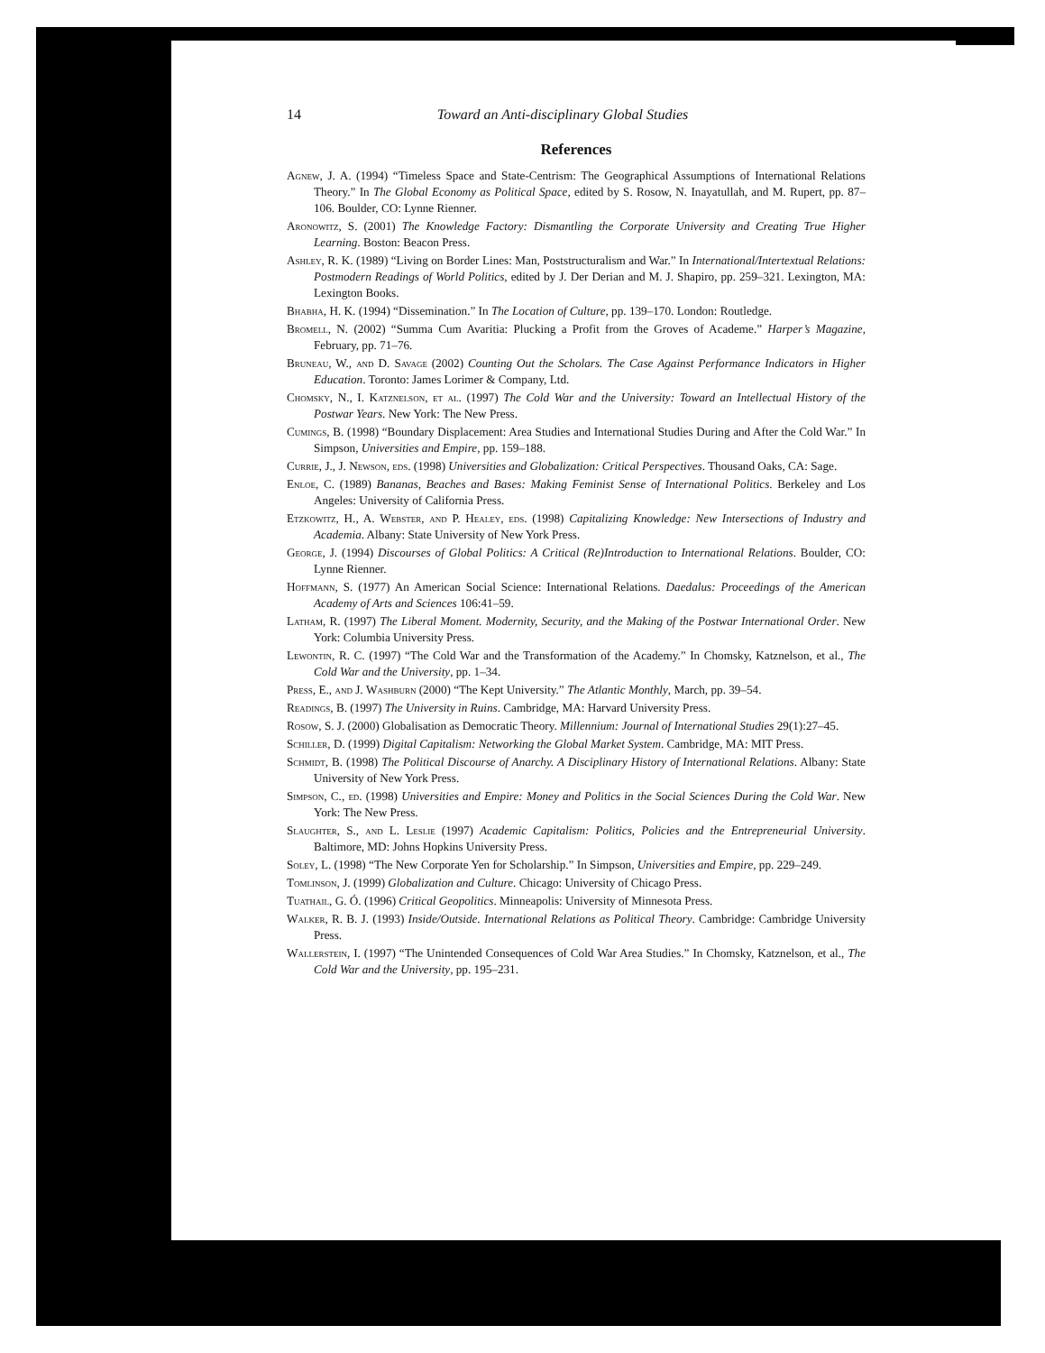14 Toward an Anti-disciplinary Global Studies
References
Agnew, J. A. (1994) “Timeless Space and State-Centrism: The Geographical Assumptions of International Relations Theory.” In The Global Economy as Political Space, edited by S. Rosow, N. Inayatullah, and M. Rupert, pp. 87–106. Boulder, CO: Lynne Rienner.
Aronowitz, S. (2001) The Knowledge Factory: Dismantling the Corporate University and Creating True Higher Learning. Boston: Beacon Press.
Ashley, R. K. (1989) “Living on Border Lines: Man, Poststructuralism and War.” In International/Intertextual Relations: Postmodern Readings of World Politics, edited by J. Der Derian and M. J. Shapiro, pp. 259–321. Lexington, MA: Lexington Books.
Bhabha, H. K. (1994) “Dissemination.” In The Location of Culture, pp. 139–170. London: Routledge.
Bromell, N. (2002) “Summa Cum Avaritia: Plucking a Profit from the Groves of Academe.” Harper’s Magazine, February, pp. 71–76.
Bruneau, W., and D. Savage (2002) Counting Out the Scholars. The Case Against Performance Indicators in Higher Education. Toronto: James Lorimer & Company, Ltd.
Chomsky, N., I. Katznelson, et al. (1997) The Cold War and the University: Toward an Intellectual History of the Postwar Years. New York: The New Press.
Cumings, B. (1998) “Boundary Displacement: Area Studies and International Studies During and After the Cold War.” In Simpson, Universities and Empire, pp. 159–188.
Currie, J., J. Newson, eds. (1998) Universities and Globalization: Critical Perspectives. Thousand Oaks, CA: Sage.
Enloe, C. (1989) Bananas, Beaches and Bases: Making Feminist Sense of International Politics. Berkeley and Los Angeles: University of California Press.
Etzkowitz, H., A. Webster, and P. Healey, eds. (1998) Capitalizing Knowledge: New Intersections of Industry and Academia. Albany: State University of New York Press.
George, J. (1994) Discourses of Global Politics: A Critical (Re)Introduction to International Relations. Boulder, CO: Lynne Rienner.
Hoffmann, S. (1977) An American Social Science: International Relations. Daedalus: Proceedings of the American Academy of Arts and Sciences 106:41–59.
Latham, R. (1997) The Liberal Moment. Modernity, Security, and the Making of the Postwar International Order. New York: Columbia University Press.
Lewontin, R. C. (1997) “The Cold War and the Transformation of the Academy.” In Chomsky, Katznelson, et al., The Cold War and the University, pp. 1–34.
Press, E., and J. Washburn (2000) “The Kept University.” The Atlantic Monthly, March, pp. 39–54.
Readings, B. (1997) The University in Ruins. Cambridge, MA: Harvard University Press.
Rosow, S. J. (2000) Globalisation as Democratic Theory. Millennium: Journal of International Studies 29(1):27–45.
Schiller, D. (1999) Digital Capitalism: Networking the Global Market System. Cambridge, MA: MIT Press.
Schmidt, B. (1998) The Political Discourse of Anarchy. A Disciplinary History of International Relations. Albany: State University of New York Press.
Simpson, C., ed. (1998) Universities and Empire: Money and Politics in the Social Sciences During the Cold War. New York: The New Press.
Slaughter, S., and L. Leslie (1997) Academic Capitalism: Politics, Policies and the Entrepreneurial University. Baltimore, MD: Johns Hopkins University Press.
Soley, L. (1998) “The New Corporate Yen for Scholarship.” In Simpson, Universities and Empire, pp. 229–249.
Tomlinson, J. (1999) Globalization and Culture. Chicago: University of Chicago Press.
Tuathail, G. Ó. (1996) Critical Geopolitics. Minneapolis: University of Minnesota Press.
Walker, R. B. J. (1993) Inside/Outside. International Relations as Political Theory. Cambridge: Cambridge University Press.
Wallerstein, I. (1997) “The Unintended Consequences of Cold War Area Studies.” In Chomsky, Katznelson, et al., The Cold War and the University, pp. 195–231.